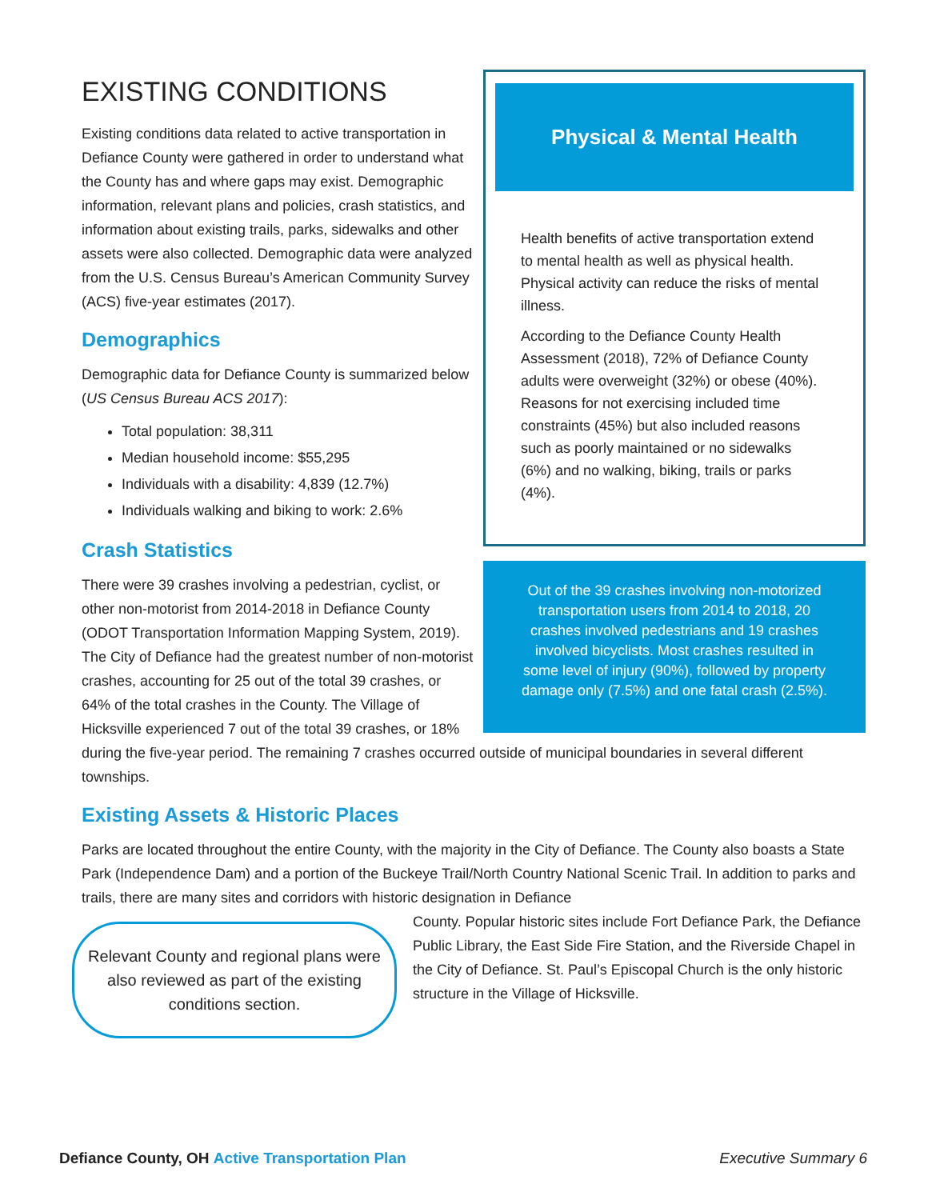Physical & Mental Health
Health benefits of active transportation extend to mental health as well as physical health. Physical activity can reduce the risks of mental illness.
According to the Defiance County Health Assessment (2018), 72% of Defiance County adults were overweight (32%) or obese (40%). Reasons for not exercising included time constraints (45%) but also included reasons such as poorly maintained or no sidewalks (6%) and no walking, biking, trails or parks (4%).
Out of the 39 crashes involving non-motorized transportation users from 2014 to 2018, 20 crashes involved pedestrians and 19 crashes involved bicyclists. Most crashes resulted in some level of injury (90%), followed by property damage only (7.5%) and one fatal crash (2.5%).
EXISTING CONDITIONS
Existing conditions data related to active transportation in Defiance County were gathered in order to understand what the County has and where gaps may exist. Demographic information, relevant plans and policies, crash statistics, and information about existing trails, parks, sidewalks and other assets were also collected. Demographic data were analyzed from the U.S. Census Bureau’s American Community Survey (ACS) five-year estimates (2017).
Demographics
Demographic data for Defiance County is summarized below (US Census Bureau ACS 2017):
Total population: 38,311
Median household income: $55,295
Individuals with a disability: 4,839 (12.7%)
Individuals walking and biking to work: 2.6%
Crash Statistics
There were 39 crashes involving a pedestrian, cyclist, or other non-motorist from 2014-2018 in Defiance County (ODOT Transportation Information Mapping System, 2019). The City of Defiance had the greatest number of non-motorist crashes, accounting for 25 out of the total 39 crashes, or 64% of the total crashes in the County. The Village of Hicksville experienced 7 out of the total 39 crashes, or 18% during the five-year period. The remaining 7 crashes occurred outside of municipal boundaries in several different townships.
Existing Assets & Historic Places
Parks are located throughout the entire County, with the majority in the City of Defiance. The County also boasts a State Park (Independence Dam) and a portion of the Buckeye Trail/North Country National Scenic Trail. In addition to parks and trails, there are many sites and corridors with historic designation in Defiance
Relevant County and regional plans were also reviewed as part of the existing conditions section.
County. Popular historic sites include Fort Defiance Park, the Defiance Public Library, the East Side Fire Station, and the Riverside Chapel in the City of Defiance. St. Paul’s Episcopal Church is the only historic structure in the Village of Hicksville.
Defiance County, OH Active Transportation Plan Executive Summary 6